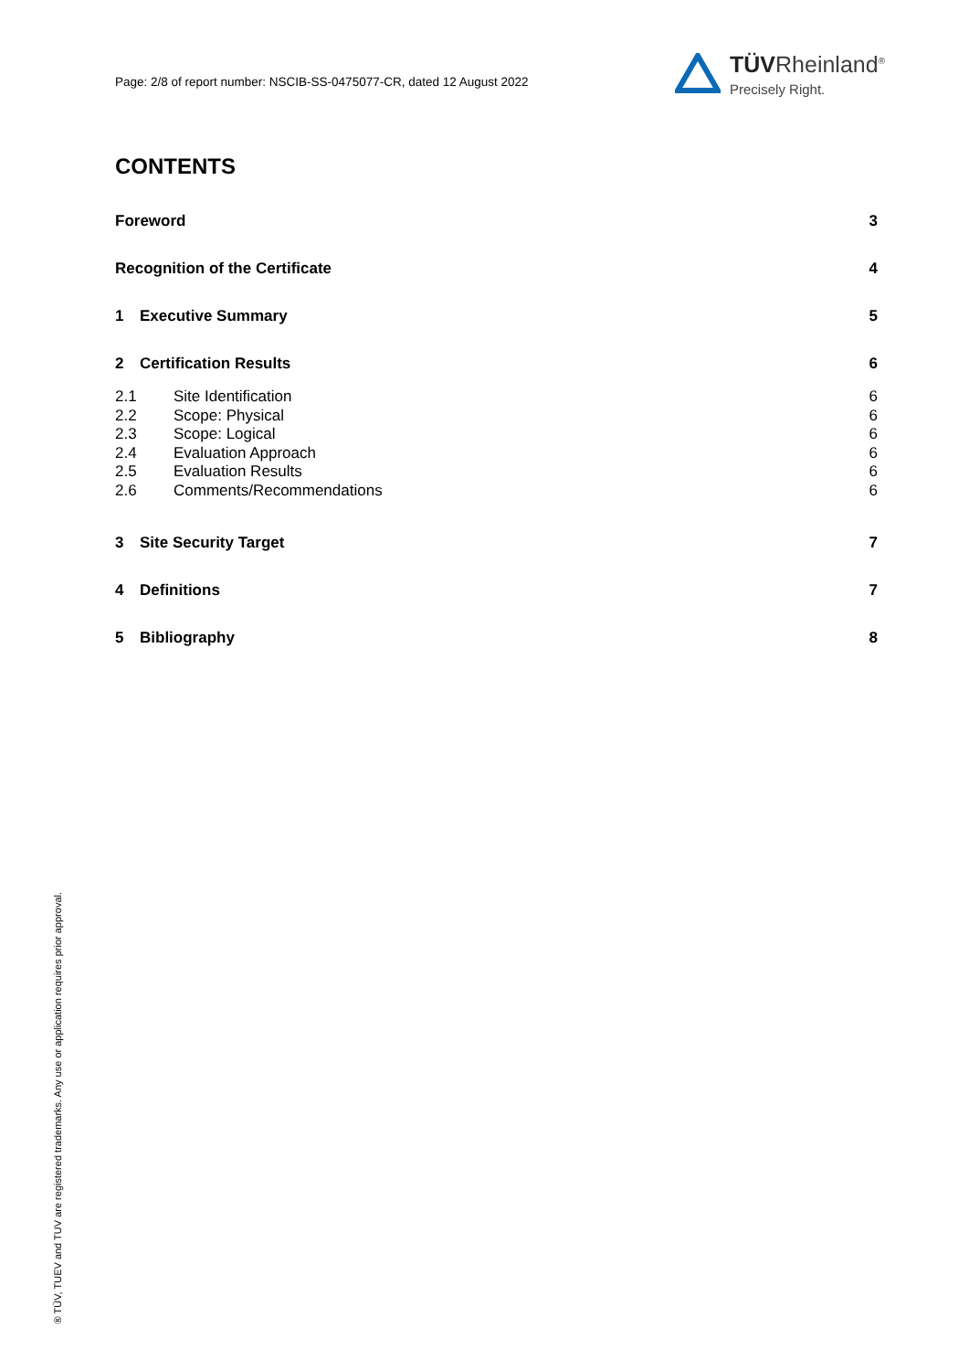Page: 2/8 of report number: NSCIB-SS-0475077-CR, dated 12 August 2022
TÜVRheinland<sup>®</sup>
Precisely Right.
CONTENTS
Foreword 3
Recognition of the Certificate 4
1 Executive Summary 5
2 Certification Results 6
2.1 Site Identification 6
2.2 Scope: Physical 6
2.3 Scope: Logical 6
2.4 Evaluation Approach 6
2.5 Evaluation Results 6
2.6 Comments/Recommendations 6
3 Site Security Target 7
4 Definitions 7
5 Bibliography 8
® TÜV, TUEV and TUV are registered trademarks. Any use or application requires prior approval.